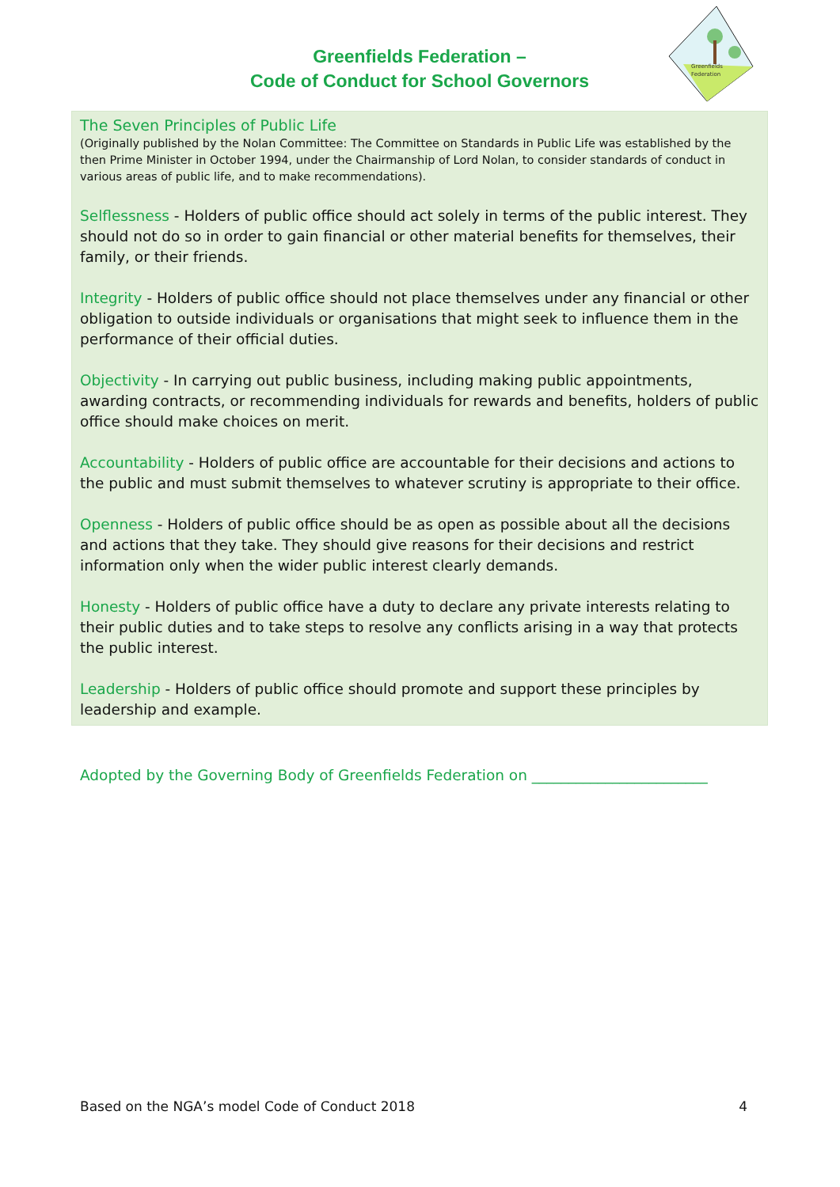Greenfields Federation –
Code of Conduct for School Governors
Greenfields
Federation
The Seven Principles of Public Life
(Originally published by the Nolan Committee: The Committee on Standards in Public Life was established by the then Prime Minister in October 1994, under the Chairmanship of Lord Nolan, to consider standards of conduct in various areas of public life, and to make recommendations).
Selflessness - Holders of public office should act solely in terms of the public interest. They should not do so in order to gain financial or other material benefits for themselves, their family, or their friends.
Integrity - Holders of public office should not place themselves under any financial or other obligation to outside individuals or organisations that might seek to influence them in the performance of their official duties.
Objectivity - In carrying out public business, including making public appointments, awarding contracts, or recommending individuals for rewards and benefits, holders of public office should make choices on merit.
Accountability - Holders of public office are accountable for their decisions and actions to the public and must submit themselves to whatever scrutiny is appropriate to their office.
Openness - Holders of public office should be as open as possible about all the decisions and actions that they take. They should give reasons for their decisions and restrict information only when the wider public interest clearly demands.
Honesty - Holders of public office have a duty to declare any private interests relating to their public duties and to take steps to resolve any conflicts arising in a way that protects the public interest.
Leadership - Holders of public office should promote and support these principles by leadership and example.
Adopted by the Governing Body of Greenfields Federation on ________________________
Based on the NGA’s model Code of Conduct 2018 4